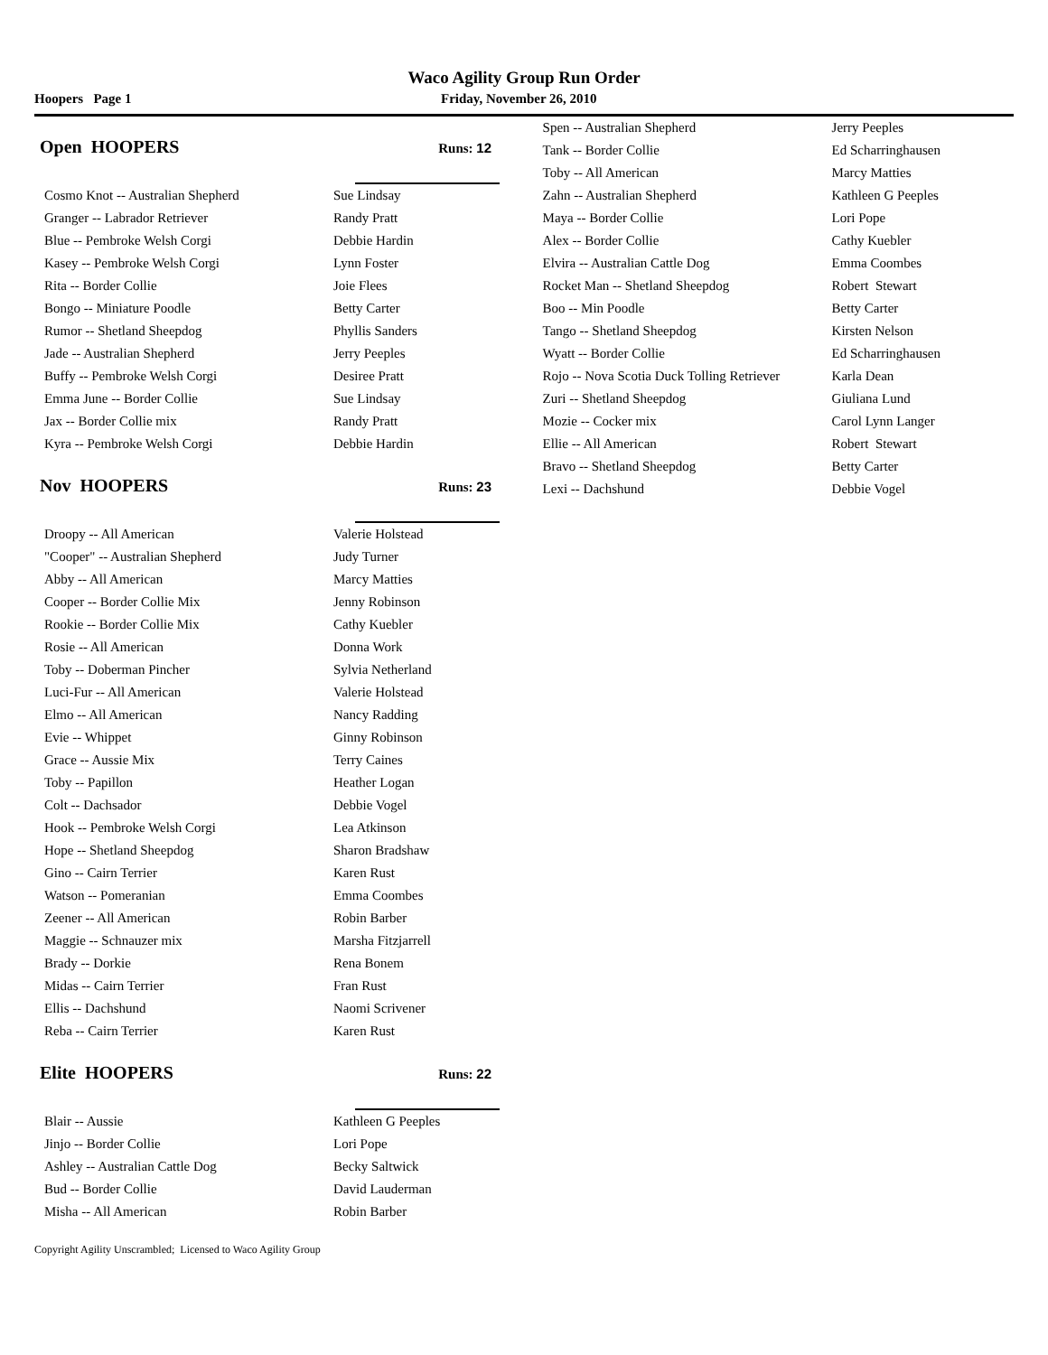Waco Agility Group Run Order
Hoopers Page 1 Friday, November 26, 2010
Open HOOPERS
Runs: 12
| Cosmo Knot -- Australian Shepherd | Sue Lindsay |
| Granger -- Labrador Retriever | Randy Pratt |
| Blue -- Pembroke Welsh Corgi | Debbie Hardin |
| Kasey -- Pembroke Welsh Corgi | Lynn Foster |
| Rita -- Border Collie | Joie Flees |
| Bongo -- Miniature Poodle | Betty Carter |
| Rumor -- Shetland Sheepdog | Phyllis Sanders |
| Jade -- Australian Shepherd | Jerry Peeples |
| Buffy -- Pembroke Welsh Corgi | Desiree Pratt |
| Emma June -- Border Collie | Sue Lindsay |
| Jax -- Border Collie mix | Randy Pratt |
| Kyra -- Pembroke Welsh Corgi | Debbie Hardin |
Nov HOOPERS
Runs: 23
| Droopy -- All American | Valerie Holstead |
| "Cooper" -- Australian Shepherd | Judy Turner |
| Abby -- All American | Marcy Matties |
| Cooper -- Border Collie Mix | Jenny Robinson |
| Rookie -- Border Collie Mix | Cathy Kuebler |
| Rosie -- All American | Donna Work |
| Toby -- Doberman Pincher | Sylvia Netherland |
| Luci-Fur -- All American | Valerie Holstead |
| Elmo -- All American | Nancy Radding |
| Evie -- Whippet | Ginny Robinson |
| Grace -- Aussie Mix | Terry Caines |
| Toby -- Papillon | Heather Logan |
| Colt -- Dachsador | Debbie Vogel |
| Hook -- Pembroke Welsh Corgi | Lea Atkinson |
| Hope -- Shetland Sheepdog | Sharon Bradshaw |
| Gino -- Cairn Terrier | Karen Rust |
| Watson -- Pomeranian | Emma Coombes |
| Zeener -- All American | Robin Barber |
| Maggie -- Schnauzer mix | Marsha Fitzjarrell |
| Brady -- Dorkie | Rena Bonem |
| Midas -- Cairn Terrier | Fran Rust |
| Ellis -- Dachshund | Naomi Scrivener |
| Reba -- Cairn Terrier | Karen Rust |
Elite HOOPERS
Runs: 22
| Blair -- Aussie | Kathleen G Peeples |
| Jinjo -- Border Collie | Lori Pope |
| Ashley -- Australian Cattle Dog | Becky Saltwick |
| Bud -- Border Collie | David Lauderman |
| Misha -- All American | Robin Barber |
| Spen -- Australian Shepherd | Jerry Peeples |
| Tank -- Border Collie | Ed Scharringhausen |
| Toby -- All American | Marcy Matties |
| Zahn -- Australian Shepherd | Kathleen G Peeples |
| Maya -- Border Collie | Lori Pope |
| Alex -- Border Collie | Cathy Kuebler |
| Elvira -- Australian Cattle Dog | Emma Coombes |
| Rocket Man -- Shetland Sheepdog | Robert Stewart |
| Boo -- Min Poodle | Betty Carter |
| Tango -- Shetland Sheepdog | Kirsten Nelson |
| Wyatt -- Border Collie | Ed Scharringhausen |
| Rojo -- Nova Scotia Duck Tolling Retriever | Karla Dean |
| Zuri -- Shetland Sheepdog | Giuliana Lund |
| Mozie -- Cocker mix | Carol Lynn Langer |
| Ellie -- All American | Robert Stewart |
| Bravo -- Shetland Sheepdog | Betty Carter |
| Lexi -- Dachshund | Debbie Vogel |
Copyright Agility Unscrambled; Licensed to Waco Agility Group